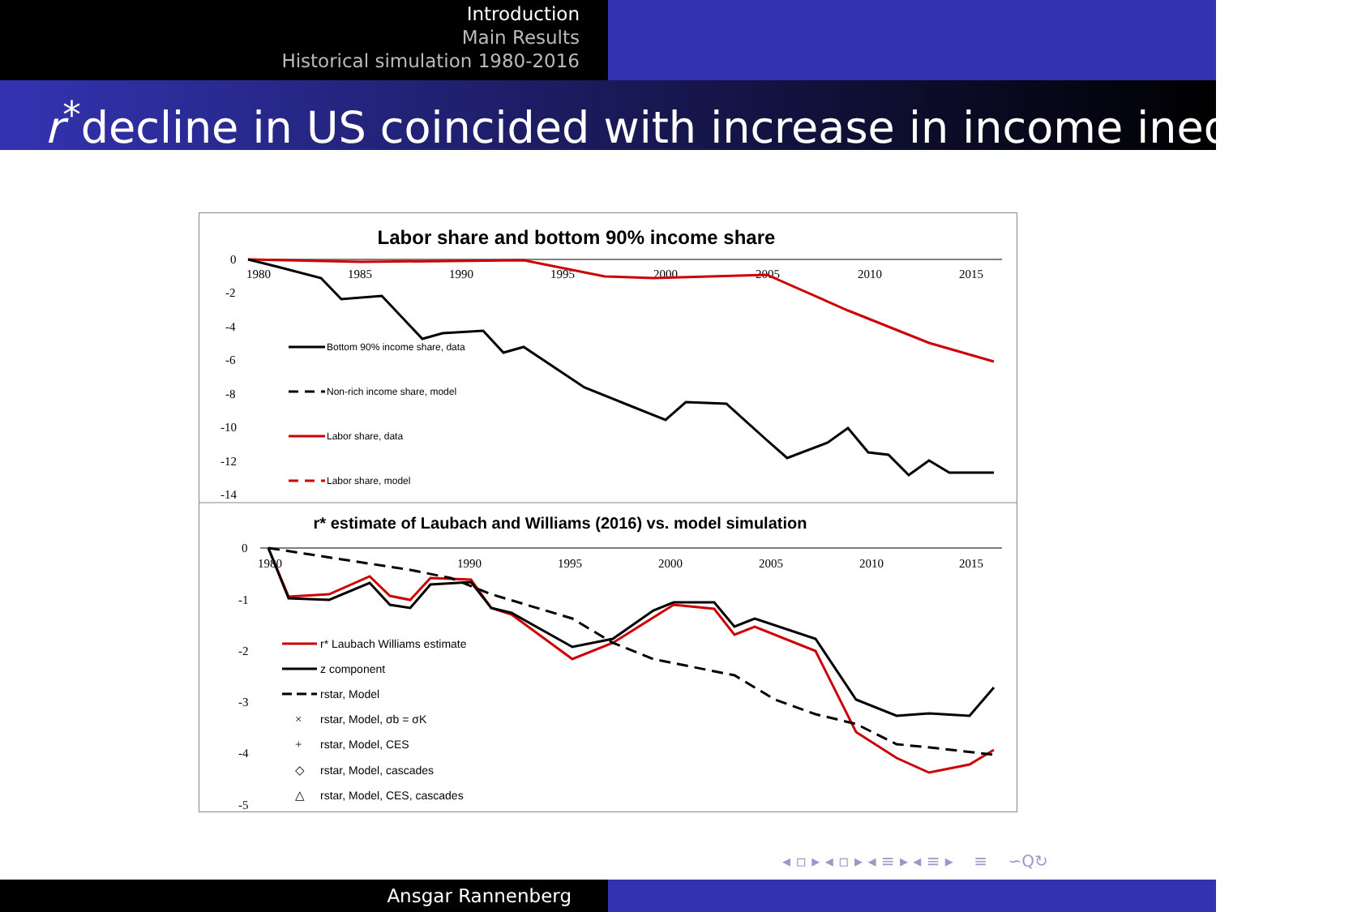Introduction
Main Results
Historical simulation 1980-2016
r<sup>*</sup>decline in US coincided with increase in income inequality
Labor share and bottom 90% income share
0
-2
-4
-6
-8
-10
-12
-14
1980
1985
1990
1995
2000
2005
2010
2015
Bottom 90% income share, data
Non-rich income share, model
Labor share, data
Labor share, model
r* estimate of Laubach and Williams (2016) vs. model simulation
0
-1
-2
-3
-4
-5
1980
1990
1995
2000
2005
2010
2015
r* Laubach Williams estimate
z component
rstar, Model
×
rstar, Model, σb = σK
+
rstar, Model, CES
◇
rstar, Model, cascades
△
rstar, Model, CES, cascades
◂ ▫ ▸ ◂ ▫ ▸ ◂ ≡ ▸ ◂ ≡ ▸ ≡ ∽Q↻
Ansgar Rannenberg